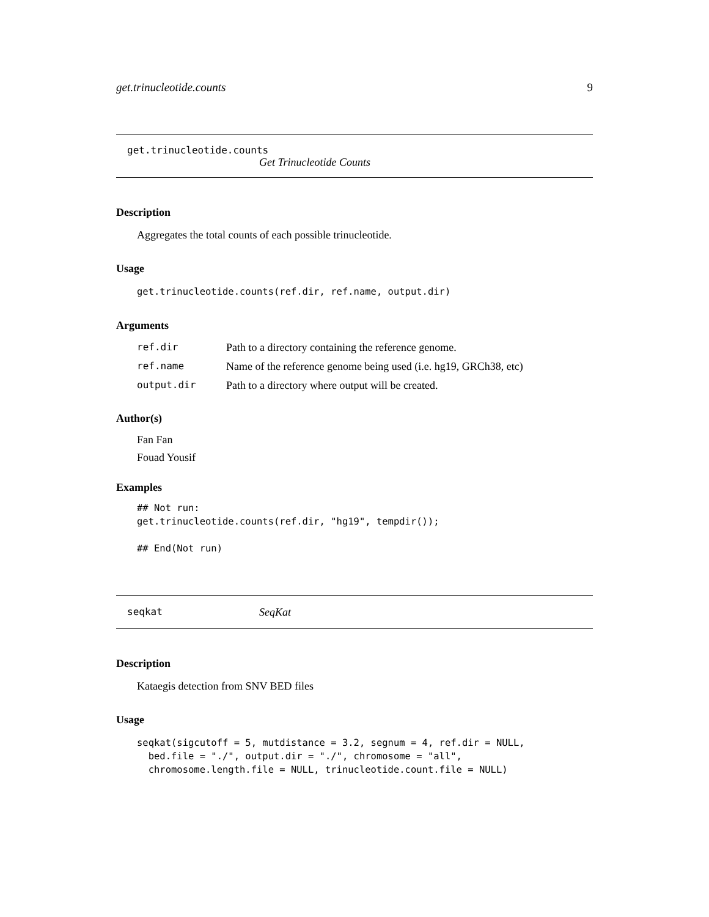get.trinucleotide.counts 9
get.trinucleotide.counts
Get Trinucleotide Counts
Description
Aggregates the total counts of each possible trinucleotide.
Usage
get.trinucleotide.counts(ref.dir, ref.name, output.dir)
Arguments
| ref.dir | Path to a directory containing the reference genome. |
| ref.name | Name of the reference genome being used (i.e. hg19, GRCh38, etc) |
| output.dir | Path to a directory where output will be created. |
Author(s)
Fan Fan
Fouad Yousif
Examples
## Not run:
get.trinucleotide.counts(ref.dir, "hg19", tempdir());

## End(Not run)
seqkat SeqKat
Description
Kataegis detection from SNV BED files
Usage
seqkat(sigcutoff = 5, mutdistance = 3.2, segnum = 4, ref.dir = NULL,
  bed.file = "./", output.dir = "./", chromosome = "all",
  chromosome.length.file = NULL, trinucleotide.count.file = NULL)